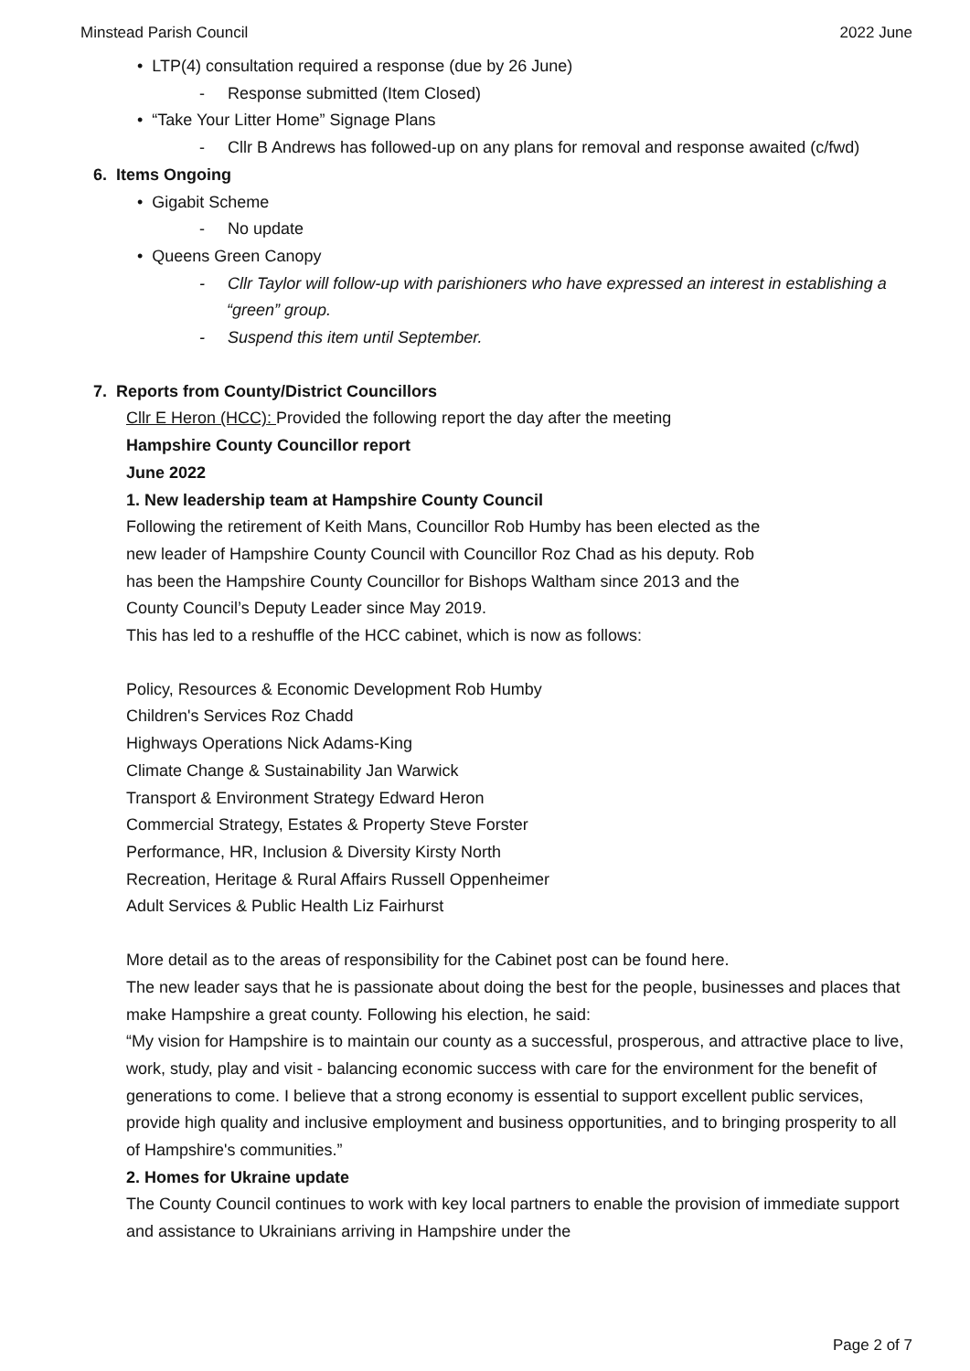Minstead Parish Council 2022 June
• LTP(4) consultation required a response (due by 26 June)
- Response submitted (Item Closed)
• “Take Your Litter Home” Signage Plans
- Cllr B Andrews has followed-up on any plans for removal and response awaited (c/fwd)
6. Items Ongoing
• Gigabit Scheme
- No update
• Queens Green Canopy
- Cllr Taylor will follow-up with parishioners who have expressed an interest in establishing a “green” group.
- Suspend this item until September.
7. Reports from County/District Councillors
Cllr E Heron (HCC): Provided the following report the day after the meeting
Hampshire County Councillor report
June 2022
1. New leadership team at Hampshire County Council
Following the retirement of Keith Mans, Councillor Rob Humby has been elected as the
new leader of Hampshire County Council with Councillor Roz Chad as his deputy. Rob
has been the Hampshire County Councillor for Bishops Waltham since 2013 and the
County Council’s Deputy Leader since May 2019.
This has led to a reshuffle of the HCC cabinet, which is now as follows:
Policy, Resources & Economic Development Rob Humby
Children's Services Roz Chadd
Highways Operations Nick Adams-King
Climate Change & Sustainability Jan Warwick
Transport & Environment Strategy Edward Heron
Commercial Strategy, Estates & Property Steve Forster
Performance, HR, Inclusion & Diversity Kirsty North
Recreation, Heritage & Rural Affairs Russell Oppenheimer
Adult Services & Public Health Liz Fairhurst
More detail as to the areas of responsibility for the Cabinet post can be found here.
The new leader says that he is passionate about doing the best for the people, businesses and places that make Hampshire a great county. Following his election, he said:
“My vision for Hampshire is to maintain our county as a successful, prosperous, and attractive place to live, work, study, play and visit - balancing economic success with care for the environment for the benefit of generations to come. I believe that a strong economy is essential to support excellent public services, provide high quality and inclusive employment and business opportunities, and to bringing prosperity to all of Hampshire's communities.”
2. Homes for Ukraine update
The County Council continues to work with key local partners to enable the provision of immediate support and assistance to Ukrainians arriving in Hampshire under the
Page 2 of 7